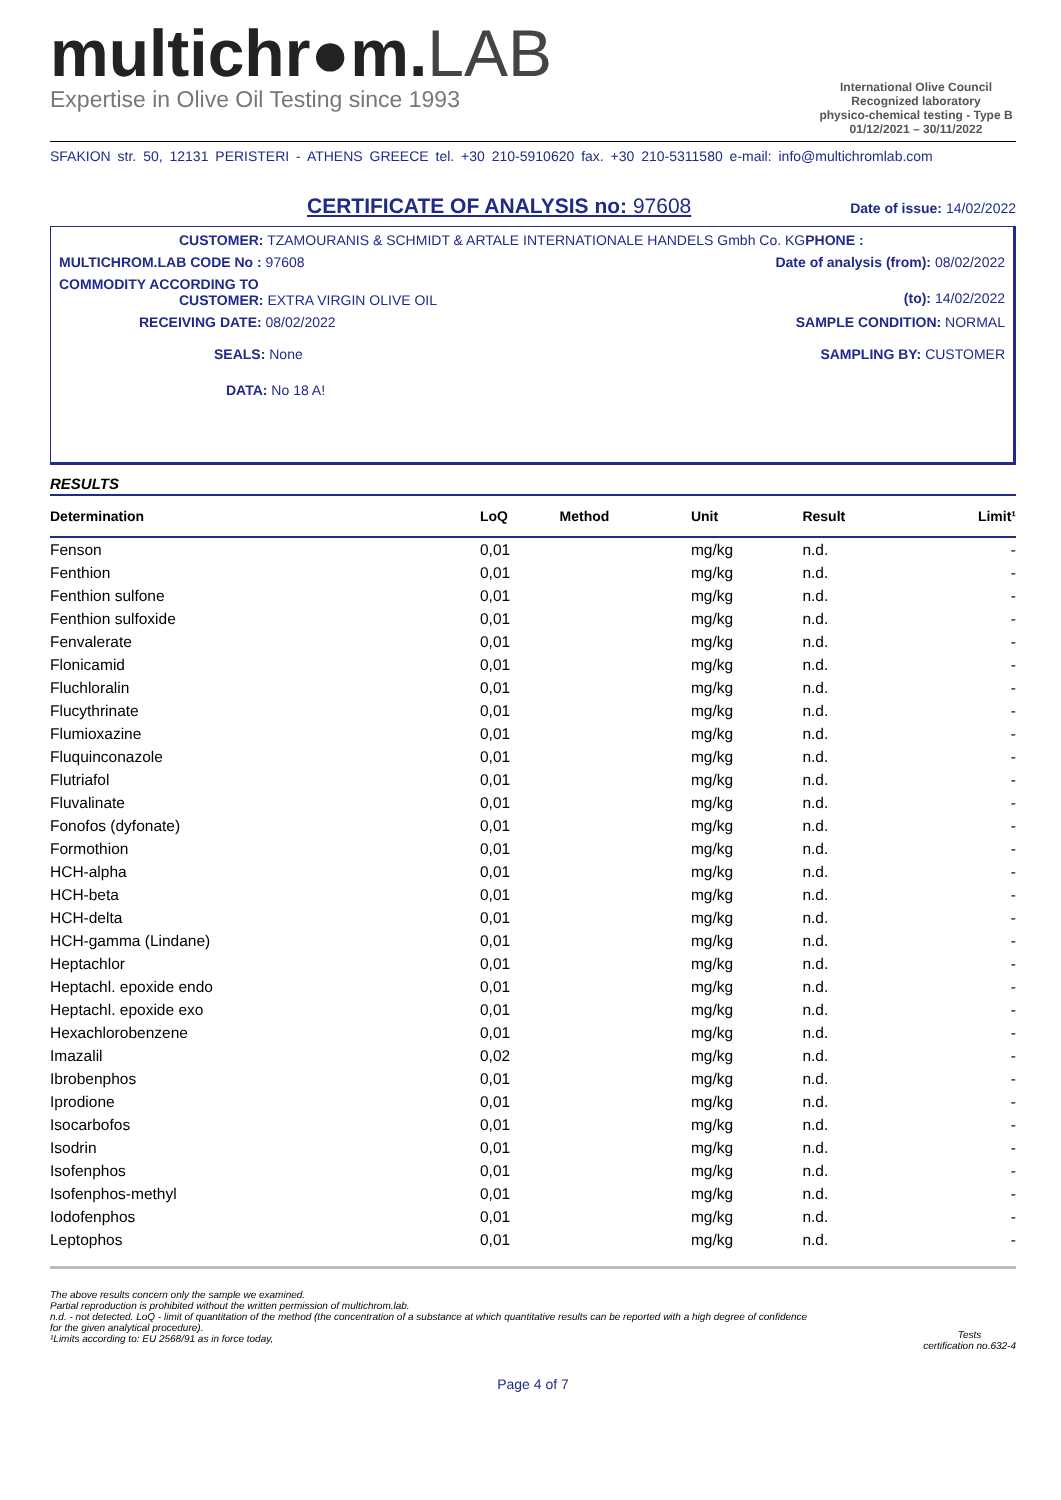multichr●m.LAB
Expertise in Olive Oil Testing since 1993
International Olive Council
Recognized laboratory
physico-chemical testing - Type B
01/12/2021 – 30/11/2022
SFAKION str. 50, 12131 PERISTERI - ATHENS GREECE tel. +30 210-5910620 fax. +30 210-5311580 e-mail: info@multichromlab.com
CERTIFICATE OF ANALYSIS no: 97608
Date of issue: 14/02/2022
CUSTOMER: TZAMOURANIS & SCHMIDT & ARTALE INTERNATIONALE HANDELS Gmbh Co. KGPHONE :
MULTICHROM.LAB CODE No : 97608 Date of analysis (from): 08/02/2022
COMMODITY ACCORDING TO
CUSTOMER: EXTRA VIRGIN OLIVE OIL
(to): 14/02/2022
RECEIVING DATE: 08/02/2022 SAMPLE CONDITION: NORMAL
SEALS: None SAMPLING BY: CUSTOMER
DATA: No 18 A!
RESULTS
| Determination | LoQ | Method | Unit | Result | Limit¹ |
| --- | --- | --- | --- | --- | --- |
| Fenson | 0,01 | | mg/kg | n.d. | - |
| Fenthion | 0,01 | | mg/kg | n.d. | - |
| Fenthion sulfone | 0,01 | | mg/kg | n.d. | - |
| Fenthion sulfoxide | 0,01 | | mg/kg | n.d. | - |
| Fenvalerate | 0,01 | | mg/kg | n.d. | - |
| Flonicamid | 0,01 | | mg/kg | n.d. | - |
| Fluchloralin | 0,01 | | mg/kg | n.d. | - |
| Flucythrinate | 0,01 | | mg/kg | n.d. | - |
| Flumioxazine | 0,01 | | mg/kg | n.d. | - |
| Fluquinconazole | 0,01 | | mg/kg | n.d. | - |
| Flutriafol | 0,01 | | mg/kg | n.d. | - |
| Fluvalinate | 0,01 | | mg/kg | n.d. | - |
| Fonofos (dyfonate) | 0,01 | | mg/kg | n.d. | - |
| Formothion | 0,01 | | mg/kg | n.d. | - |
| HCH-alpha | 0,01 | | mg/kg | n.d. | - |
| HCH-beta | 0,01 | | mg/kg | n.d. | - |
| HCH-delta | 0,01 | | mg/kg | n.d. | - |
| HCH-gamma (Lindane) | 0,01 | | mg/kg | n.d. | - |
| Heptachlor | 0,01 | | mg/kg | n.d. | - |
| Heptachl. epoxide endo | 0,01 | | mg/kg | n.d. | - |
| Heptachl. epoxide exo | 0,01 | | mg/kg | n.d. | - |
| Hexachlorobenzene | 0,01 | | mg/kg | n.d. | - |
| Imazalil | 0,02 | | mg/kg | n.d. | - |
| Ibrobenphos | 0,01 | | mg/kg | n.d. | - |
| Iprodione | 0,01 | | mg/kg | n.d. | - |
| Isocarbofos | 0,01 | | mg/kg | n.d. | - |
| Isodrin | 0,01 | | mg/kg | n.d. | - |
| Isofenphos | 0,01 | | mg/kg | n.d. | - |
| Isofenphos-methyl | 0,01 | | mg/kg | n.d. | - |
| Iodofenphos | 0,01 | | mg/kg | n.d. | - |
| Leptophos | 0,01 | | mg/kg | n.d. | - |
The above results concern only the sample we examined.
Partial reproduction is prohibited without the written permission of multichrom.lab.
n.d. - not detected. LoQ - limit of quantitation of the method (the concentration of a substance at which quantitative results can be reported with a high degree of confidence
for the given analytical procedure).
¹Limits according to: EU 2568/91 as in force today,
Tests
certification no.632-4
Page 4 of 7